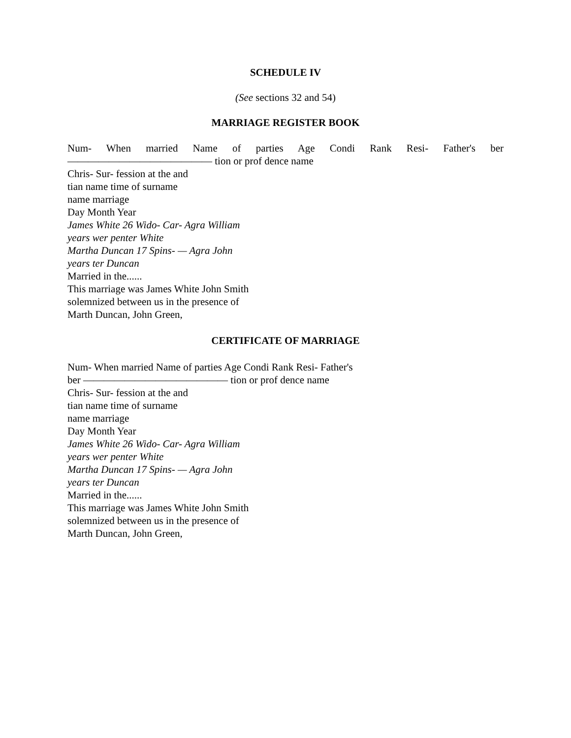SCHEDULE IV
(See sections 32 and 54)
MARRIAGE REGISTER BOOK
Num- When married Name of parties Age Condi Rank Resi- Father's ber
—————————————— tion or prof dence name
Chris- Sur- fession at the and
tian name time of surname
name marriage
Day Month Year
James White 26 Wido- Car- Agra William
years wer penter White
Martha Duncan 17 Spins- — Agra John
years ter Duncan
Married in the......
This marriage was James White John Smith
solemnized between us in the presence of
Marth Duncan, John Green,
CERTIFICATE OF MARRIAGE
Num- When married Name of parties Age Condi Rank Resi- Father's
ber —————————————— tion or prof dence name
Chris- Sur- fession at the and
tian name time of surname
name marriage
Day Month Year
James White 26 Wido- Car- Agra William
years wer penter White
Martha Duncan 17 Spins- — Agra John
years ter Duncan
Married in the......
This marriage was James White John Smith
solemnized between us in the presence of
Marth Duncan, John Green,